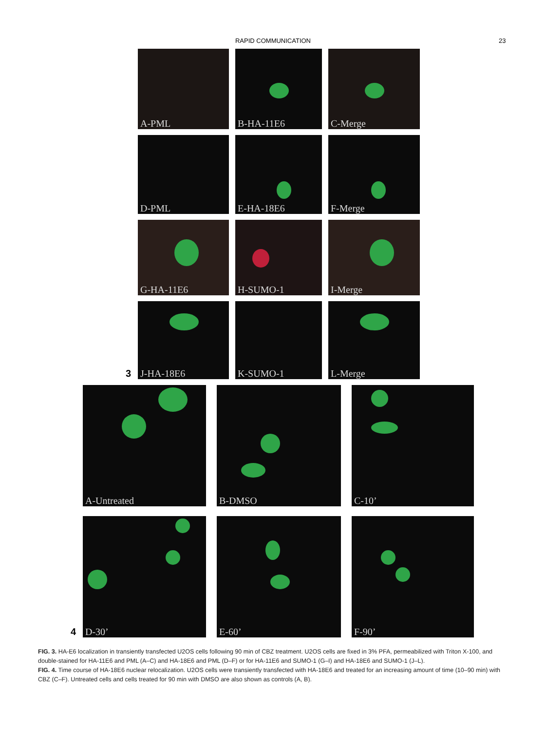RAPID COMMUNICATION 23
A-PML
B-HA-11E6
C-Merge
D-PML
E-HA-18E6
F-Merge
G-HA-11E6
H-SUMO-1
I-Merge
3
J-HA-18E6
K-SUMO-1
L-Merge
A-Untreated
B-DMSO
C-10’
4
D-30’
E-60’
F-90’
FIG. 3. HA-E6 localization in transiently transfected U2OS cells following 90 min of CBZ treatment. U2OS cells are fixed in 3% PFA, permeabilized with Triton X-100, and double-stained for HA-11E6 and PML (A–C) and HA-18E6 and PML (D–F) or for HA-11E6 and SUMO-1 (G–I) and HA-18E6 and SUMO-1 (J–L).
FIG. 4. Time course of HA-18E6 nuclear relocalization. U2OS cells were transiently transfected with HA-18E6 and treated for an increasing amount of time (10–90 min) with CBZ (C–F). Untreated cells and cells treated for 90 min with DMSO are also shown as controls (A, B).